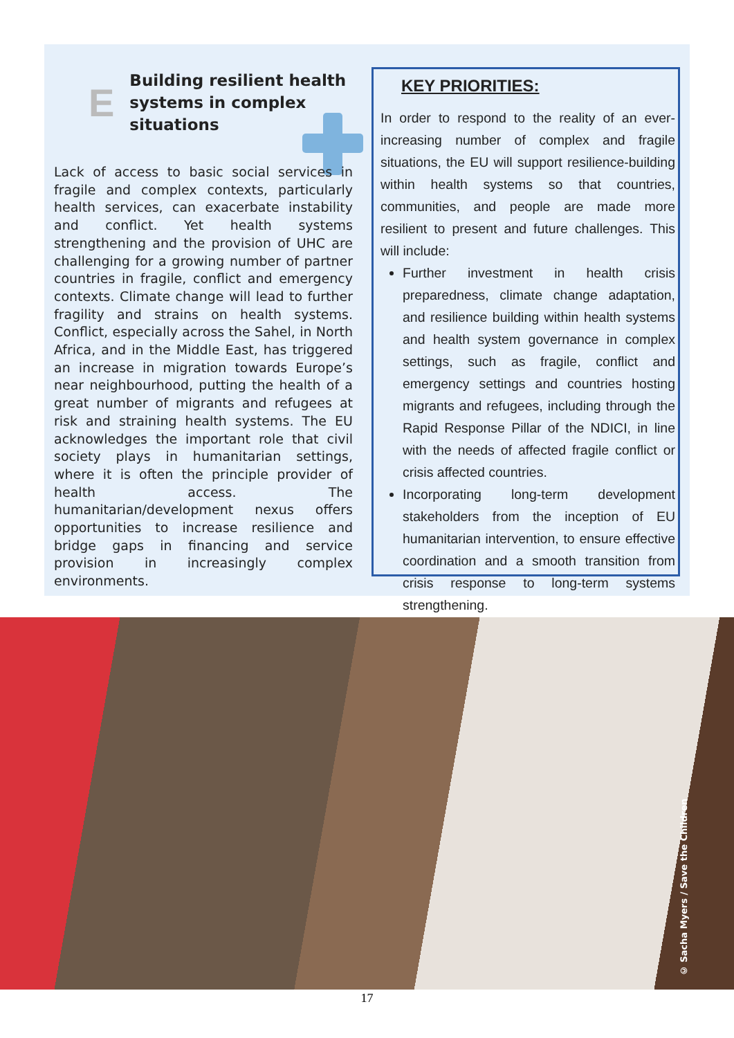E
Building resilient health systems in complex situations
Lack of access to basic social services in fragile and complex contexts, particularly health services, can exacerbate instability and conflict. Yet health systems strengthening and the provision of UHC are challenging for a growing number of partner countries in fragile, conflict and emergency contexts. Climate change will lead to further fragility and strains on health systems. Conflict, especially across the Sahel, in North Africa, and in the Middle East, has triggered an increase in migration towards Europe’s near neighbourhood, putting the health of a great number of migrants and refugees at risk and straining health systems. The EU acknowledges the important role that civil society plays in humanitarian settings, where it is often the principle provider of health access. The humanitarian/development nexus offers opportunities to increase resilience and bridge gaps in financing and service provision in increasingly complex environments.
KEY PRIORITIES:
In order to respond to the reality of an ever-increasing number of complex and fragile situations, the EU will support resilience-building within health systems so that countries, communities, and people are made more resilient to present and future challenges. This will include:
Further investment in health crisis preparedness, climate change adaptation, and resilience building within health systems and health system governance in complex settings, such as fragile, conflict and emergency settings and countries hosting migrants and refugees, including through the Rapid Response Pillar of the NDICI, in line with the needs of affected fragile conflict or crisis affected countries.
Incorporating long-term development stakeholders from the inception of EU humanitarian intervention, to ensure effective coordination and a smooth transition from crisis response to long-term systems strengthening.
© Sacha Myers / Save the Children
17